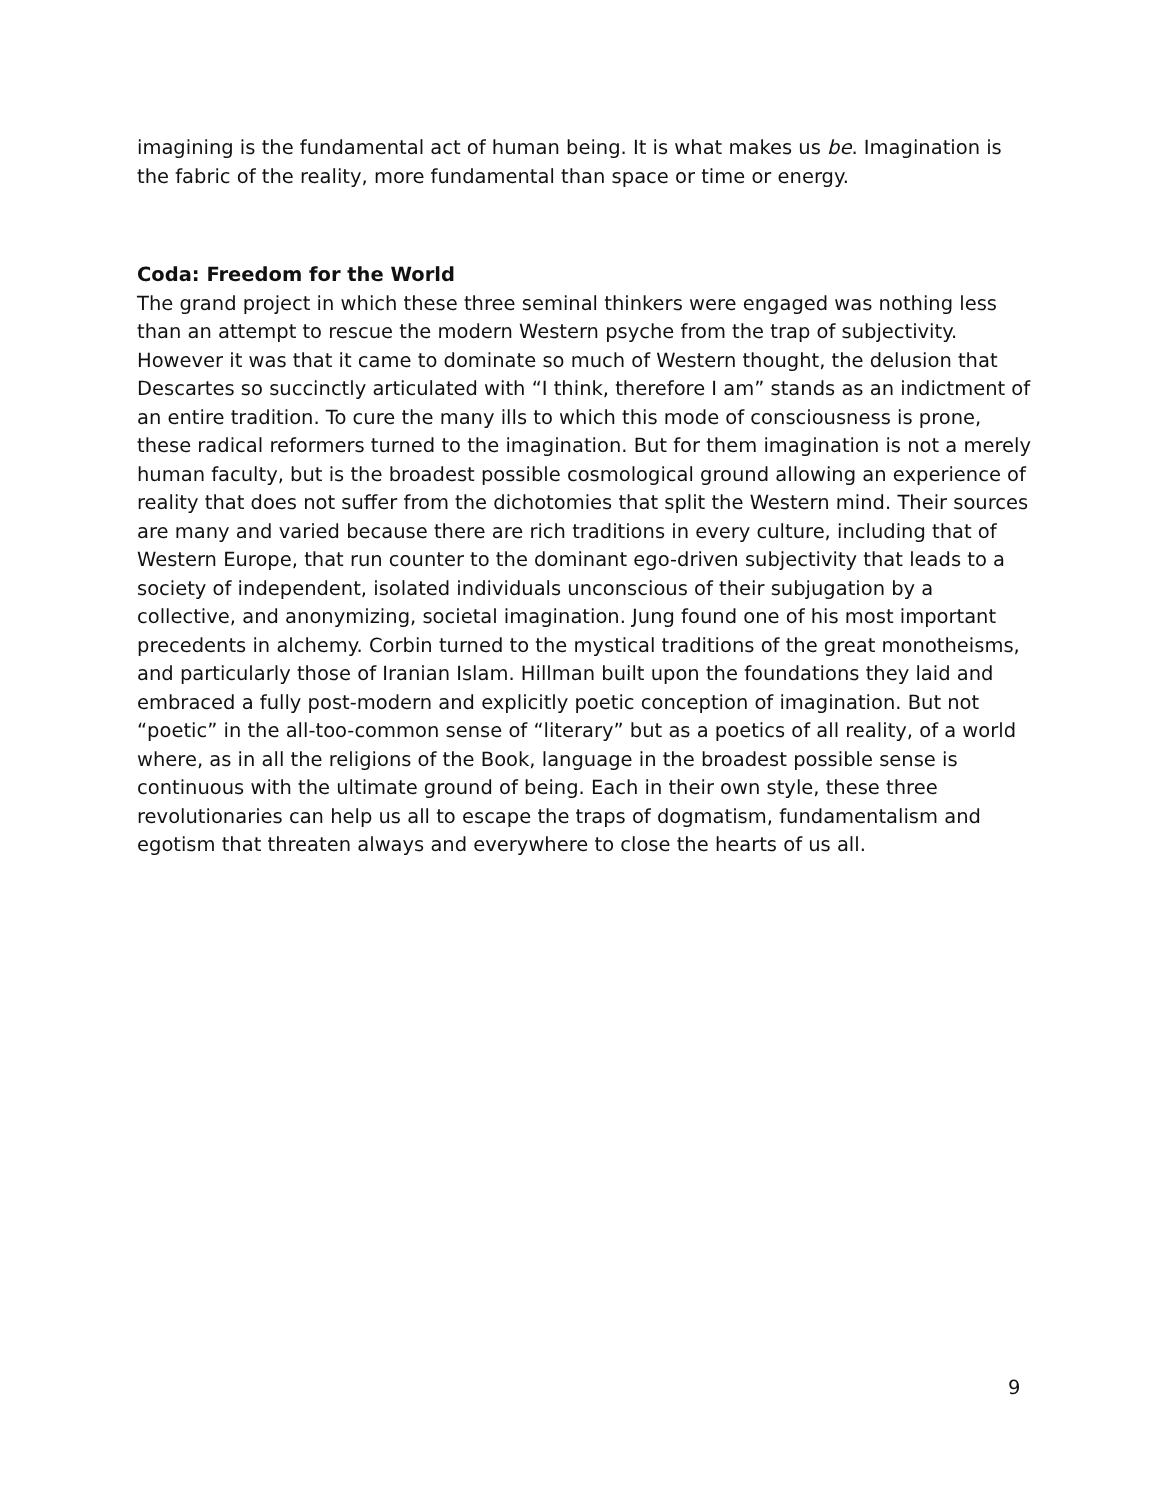imagining is the fundamental act of human being. It is what makes us be. Imagination is the fabric of the reality, more fundamental than space or time or energy.
Coda: Freedom for the World
The grand project in which these three seminal thinkers were engaged was nothing less than an attempt to rescue the modern Western psyche from the trap of subjectivity. However it was that it came to dominate so much of Western thought, the delusion that Descartes so succinctly articulated with “I think, therefore I am” stands as an indictment of an entire tradition. To cure the many ills to which this mode of consciousness is prone, these radical reformers turned to the imagination. But for them imagination is not a merely human faculty, but is the broadest possible cosmological ground allowing an experience of reality that does not suffer from the dichotomies that split the Western mind. Their sources are many and varied because there are rich traditions in every culture, including that of Western Europe, that run counter to the dominant ego-driven subjectivity that leads to a society of independent, isolated individuals unconscious of their subjugation by a collective, and anonymizing, societal imagination. Jung found one of his most important precedents in alchemy. Corbin turned to the mystical traditions of the great monotheisms, and particularly those of Iranian Islam. Hillman built upon the foundations they laid and embraced a fully post-modern and explicitly poetic conception of imagination. But not “poetic” in the all-too-common sense of “literary” but as a poetics of all reality, of a world where, as in all the religions of the Book, language in the broadest possible sense is continuous with the ultimate ground of being. Each in their own style, these three revolutionaries can help us all to escape the traps of dogmatism, fundamentalism and egotism that threaten always and everywhere to close the hearts of us all.
9